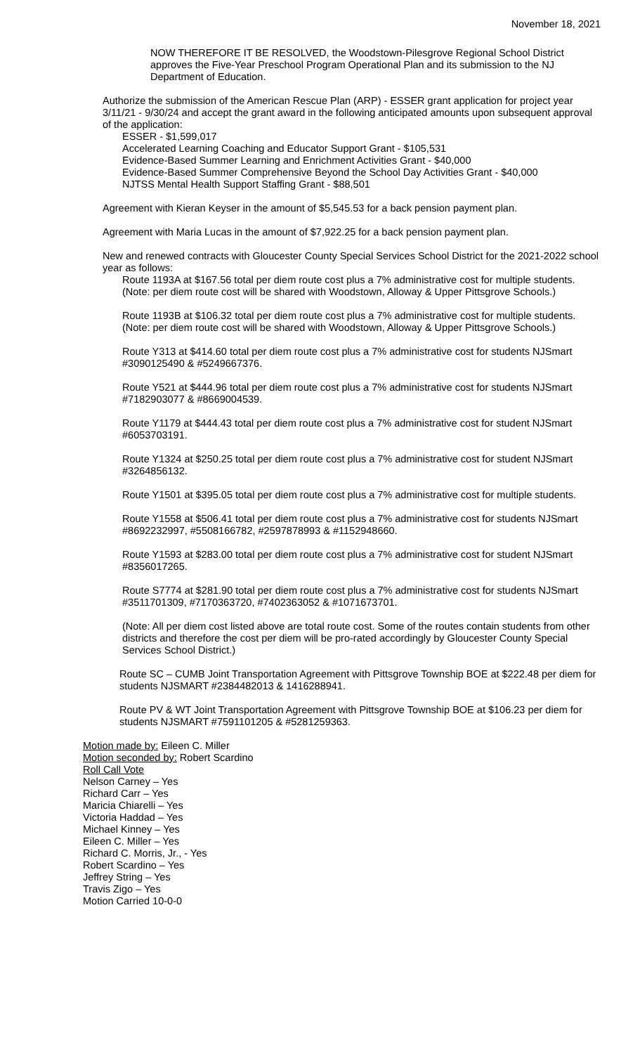November 18, 2021
NOW THEREFORE IT BE RESOLVED, the Woodstown-Pilesgrove Regional School District approves the Five-Year Preschool Program Operational Plan and its submission to the NJ Department of Education.
Authorize the submission of the American Rescue Plan (ARP) - ESSER grant application for project year 3/11/21 - 9/30/24 and accept the grant award in the following anticipated amounts upon subsequent approval of the application:
ESSER - $1,599,017
Accelerated Learning Coaching and Educator Support Grant - $105,531
Evidence-Based Summer Learning and Enrichment Activities Grant - $40,000
Evidence-Based Summer Comprehensive Beyond the School Day Activities Grant - $40,000
NJTSS Mental Health Support Staffing Grant - $88,501
Agreement with Kieran Keyser in the amount of $5,545.53 for a back pension payment plan.
Agreement with Maria Lucas in the amount of $7,922.25 for a back pension payment plan.
New and renewed contracts with Gloucester County Special Services School District for the 2021-2022 school year as follows:
Route 1193A at $167.56 total per diem route cost plus a 7% administrative cost for multiple students. (Note: per diem route cost will be shared with Woodstown, Alloway & Upper Pittsgrove Schools.)
Route 1193B at $106.32 total per diem route cost plus a 7% administrative cost for multiple students. (Note: per diem route cost will be shared with Woodstown, Alloway & Upper Pittsgrove Schools.)
Route Y313 at $414.60 total per diem route cost plus a 7% administrative cost for students NJSmart #3090125490 & #5249667376.
Route Y521 at $444.96 total per diem route cost plus a 7% administrative cost for students NJSmart #7182903077 & #8669004539.
Route Y1179 at $444.43 total per diem route cost plus a 7% administrative cost for student NJSmart #6053703191.
Route Y1324 at $250.25 total per diem route cost plus a 7% administrative cost for student NJSmart #3264856132.
Route Y1501 at $395.05 total per diem route cost plus a 7% administrative cost for multiple students.
Route Y1558 at $506.41 total per diem route cost plus a 7% administrative cost for students NJSmart #8692232997, #5508166782, #2597878993 & #1152948660.
Route Y1593 at $283.00 total per diem route cost plus a 7% administrative cost for student NJSmart #8356017265.
Route S7774 at $281.90 total per diem route cost plus a 7% administrative cost for students NJSmart #3511701309, #7170363720, #7402363052 & #1071673701.
(Note: All per diem cost listed above are total route cost. Some of the routes contain students from other districts and therefore the cost per diem will be pro-rated accordingly by Gloucester County Special Services School District.)
Route SC – CUMB Joint Transportation Agreement with Pittsgrove Township BOE at $222.48 per diem for students NJSMART #2384482013 & 1416288941.
Route PV & WT Joint Transportation Agreement with Pittsgrove Township BOE at $106.23 per diem for students NJSMART #7591101205 & #5281259363.
Motion made by: Eileen C. Miller
Motion seconded by: Robert Scardino
Roll Call Vote
Nelson Carney – Yes
Richard Carr – Yes
Maricia Chiarelli – Yes
Victoria Haddad – Yes
Michael Kinney – Yes
Eileen C. Miller – Yes
Richard C. Morris, Jr., - Yes
Robert Scardino – Yes
Jeffrey String – Yes
Travis Zigo – Yes
Motion Carried 10-0-0